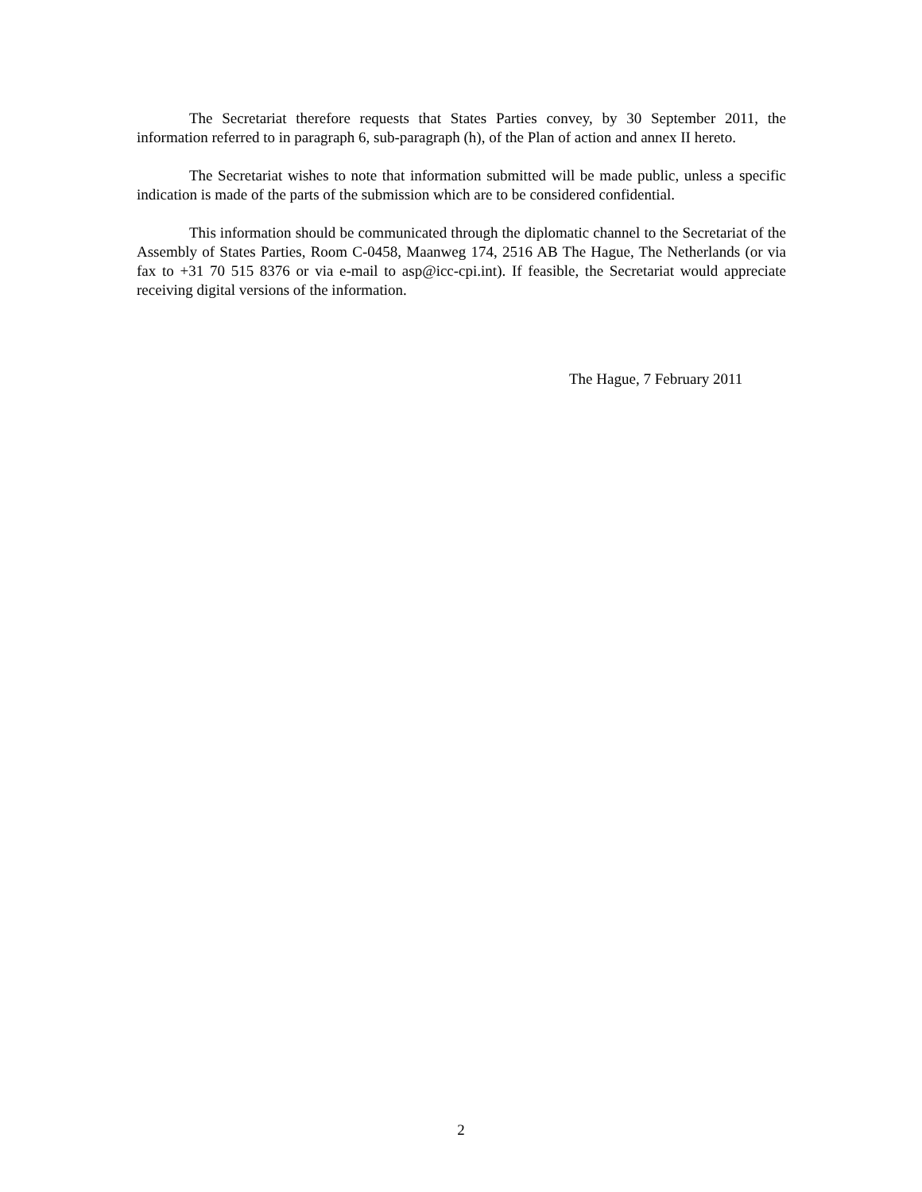The Secretariat therefore requests that States Parties convey, by 30 September 2011, the information referred to in paragraph 6, sub-paragraph (h), of the Plan of action and annex II hereto.
The Secretariat wishes to note that information submitted will be made public, unless a specific indication is made of the parts of the submission which are to be considered confidential.
This information should be communicated through the diplomatic channel to the Secretariat of the Assembly of States Parties, Room C-0458, Maanweg 174, 2516 AB The Hague, The Netherlands (or via fax to +31 70 515 8376 or via e-mail to asp@icc-cpi.int). If feasible, the Secretariat would appreciate receiving digital versions of the information.
The Hague, 7 February 2011
2